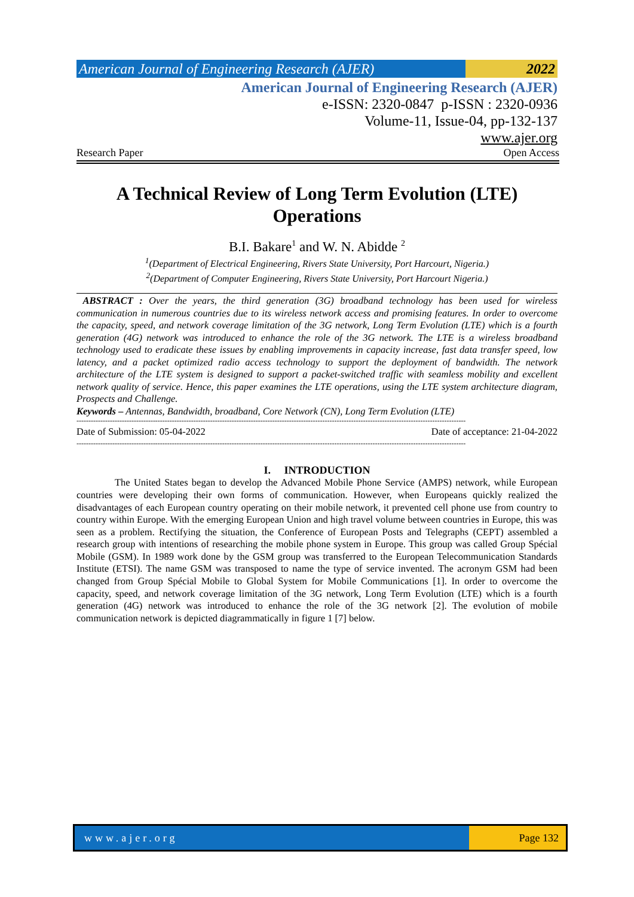American Journal of Engineering Research (AJER)
2022
American Journal of Engineering Research (AJER)
e-ISSN: 2320-0847 p-ISSN : 2320-0936
Volume-11, Issue-04, pp-132-137
www.ajer.org
Research Paper Open Access
A Technical Review of Long Term Evolution (LTE)
Operations
B.I. Bakare<sup>1</sup> and W. N. Abidde <sup>2</sup>
<sup>1</sup> (Department of Electrical Engineering, Rivers State University, Port Harcourt, Nigeria.)
<sup>2</sup> (Department of Computer Engineering, Rivers State University, Port Harcourt Nigeria.)
ABSTRACT : Over the years, the third generation (3G) broadband technology has been used for wireless communication in numerous countries due to its wireless network access and promising features. In order to overcome the capacity, speed, and network coverage limitation of the 3G network, Long Term Evolution (LTE) which is a fourth generation (4G) network was introduced to enhance the role of the 3G network. The LTE is a wireless broadband technology used to eradicate these issues by enabling improvements in capacity increase, fast data transfer speed, low latency, and a packet optimized radio access technology to support the deployment of bandwidth. The network architecture of the LTE system is designed to support a packet-switched traffic with seamless mobility and excellent network quality of service. Hence, this paper examines the LTE operations, using the LTE system architecture diagram, Prospects and Challenge.
Keywords – Antennas, Bandwidth, broadband, Core Network (CN), Long Term Evolution (LTE)
-------------------------------------------------------------------------------------------------------------------------------------------------------------------
Date of Submission: 05-04-2022 Date of acceptance: 21-04-2022
-------------------------------------------------------------------------------------------------------------------------------------------------------------------
I. INTRODUCTION
The United States began to develop the Advanced Mobile Phone Service (AMPS) network, while European countries were developing their own forms of communication. However, when Europeans quickly realized the disadvantages of each European country operating on their mobile network, it prevented cell phone use from country to country within Europe. With the emerging European Union and high travel volume between countries in Europe, this was seen as a problem. Rectifying the situation, the Conference of European Posts and Telegraphs (CEPT) assembled a research group with intentions of researching the mobile phone system in Europe. This group was called Group Spécial Mobile (GSM). In 1989 work done by the GSM group was transferred to the European Telecommunication Standards Institute (ETSI). The name GSM was transposed to name the type of service invented. The acronym GSM had been changed from Group Spécial Mobile to Global System for Mobile Communications [1]. In order to overcome the capacity, speed, and network coverage limitation of the 3G network, Long Term Evolution (LTE) which is a fourth generation (4G) network was introduced to enhance the role of the 3G network [2]. The evolution of mobile communication network is depicted diagrammatically in figure 1 [7] below.
www.ajer.org Page 132